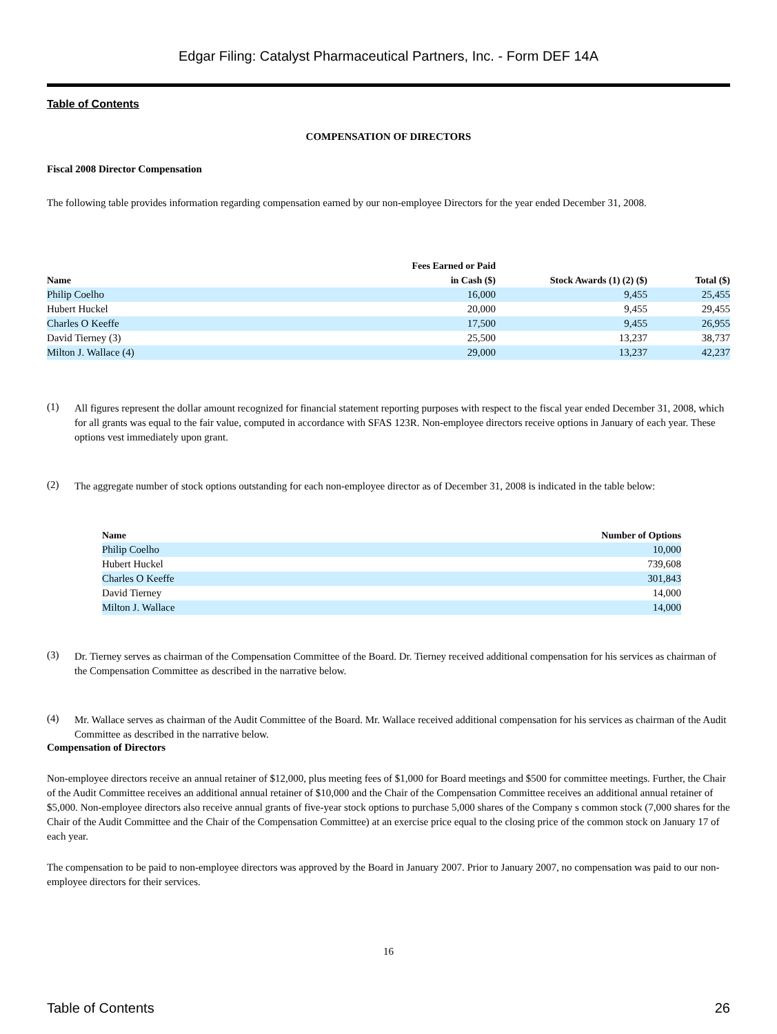Edgar Filing: Catalyst Pharmaceutical Partners, Inc. - Form DEF 14A
Table of Contents
COMPENSATION OF DIRECTORS
Fiscal 2008 Director Compensation
The following table provides information regarding compensation earned by our non-employee Directors for the year ended December 31, 2008.
| Name | Fees Earned or Paid in Cash ($) | Stock Awards (1) (2) ($) | Total ($) |
| --- | --- | --- | --- |
| Philip Coelho | 16,000 | 9,455 | 25,455 |
| Hubert Huckel | 20,000 | 9,455 | 29,455 |
| Charles O Keeffe | 17,500 | 9,455 | 26,955 |
| David Tierney (3) | 25,500 | 13,237 | 38,737 |
| Milton J. Wallace (4) | 29,000 | 13,237 | 42,237 |
(1)
All figures represent the dollar amount recognized for financial statement reporting purposes with respect to the fiscal year ended December 31, 2008, which for all grants was equal to the fair value, computed in accordance with SFAS 123R. Non-employee directors receive options in January of each year. These options vest immediately upon grant.
(2)
The aggregate number of stock options outstanding for each non-employee director as of December 31, 2008 is indicated in the table below:
| Name | Number of Options |
| --- | --- |
| Philip Coelho | 10,000 |
| Hubert Huckel | 739,608 |
| Charles O Keeffe | 301,843 |
| David Tierney | 14,000 |
| Milton J. Wallace | 14,000 |
(3)
Dr. Tierney serves as chairman of the Compensation Committee of the Board. Dr. Tierney received additional compensation for his services as chairman of the Compensation Committee as described in the narrative below.
(4)
Mr. Wallace serves as chairman of the Audit Committee of the Board. Mr. Wallace received additional compensation for his services as chairman of the Audit Committee as described in the narrative below.
Compensation of Directors
Non-employee directors receive an annual retainer of $12,000, plus meeting fees of $1,000 for Board meetings and $500 for committee meetings. Further, the Chair of the Audit Committee receives an additional annual retainer of $10,000 and the Chair of the Compensation Committee receives an additional annual retainer of $5,000. Non-employee directors also receive annual grants of five-year stock options to purchase 5,000 shares of the Company s common stock (7,000 shares for the Chair of the Audit Committee and the Chair of the Compensation Committee) at an exercise price equal to the closing price of the common stock on January 17 of each year.
The compensation to be paid to non-employee directors was approved by the Board in January 2007. Prior to January 2007, no compensation was paid to our non-employee directors for their services.
16
Table of Contents 26